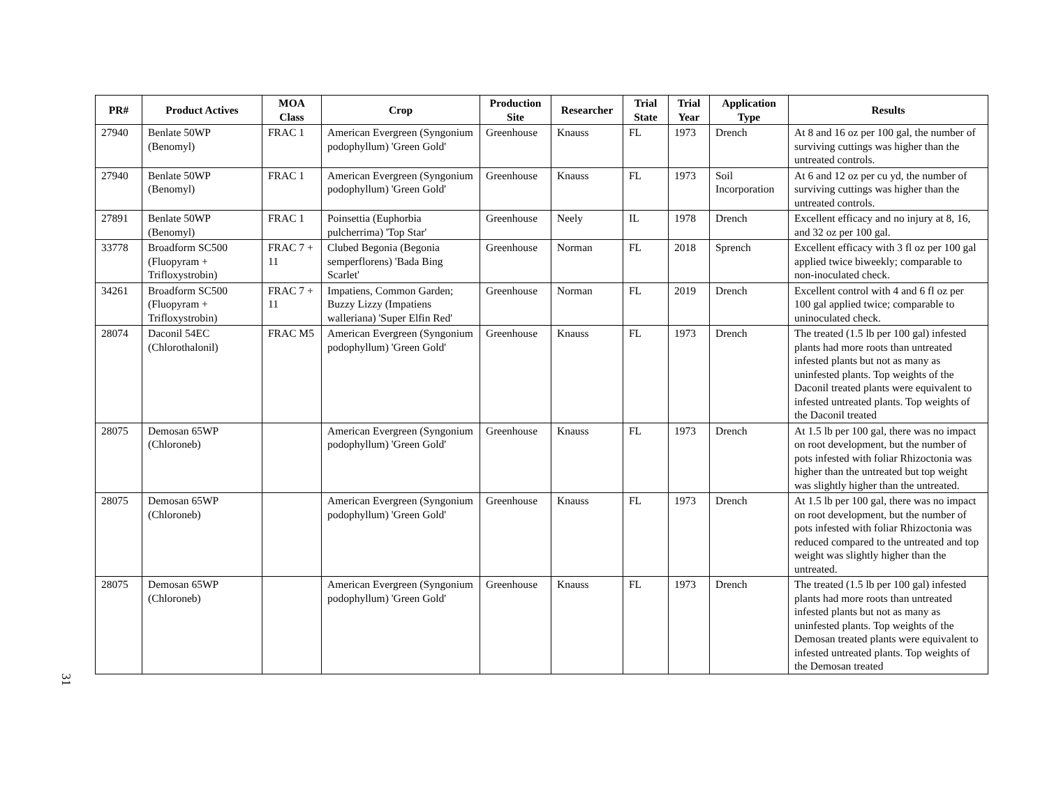31
| PR# | Product Actives | MOA Class | Crop | Production Site | Researcher | Trial State | Trial Year | Application Type | Results |
| --- | --- | --- | --- | --- | --- | --- | --- | --- | --- |
| 27940 | Benlate 50WP (Benomyl) | FRAC 1 | American Evergreen (Syngonium podophyllum) 'Green Gold' | Greenhouse | Knauss | FL | 1973 | Drench | At 8 and 16 oz per 100 gal, the number of surviving cuttings was higher than the untreated controls. |
| 27940 | Benlate 50WP (Benomyl) | FRAC 1 | American Evergreen (Syngonium podophyllum) 'Green Gold' | Greenhouse | Knauss | FL | 1973 | Soil Incorporation | At 6 and 12 oz per cu yd, the number of surviving cuttings was higher than the untreated controls. |
| 27891 | Benlate 50WP (Benomyl) | FRAC 1 | Poinsettia (Euphorbia pulcherrima) 'Top Star' | Greenhouse | Neely | IL | 1978 | Drench | Excellent efficacy and no injury at 8, 16, and 32 oz per 100 gal. |
| 33778 | Broadform SC500 (Fluopyram + Trifloxystrobin) | FRAC 7 + 11 | Clubed Begonia (Begonia semperflorens) 'Bada Bing Scarlet' | Greenhouse | Norman | FL | 2018 | Sprench | Excellent efficacy with 3 fl oz per 100 gal applied twice biweekly; comparable to non-inoculated check. |
| 34261 | Broadform SC500 (Fluopyram + Trifloxystrobin) | FRAC 7 + 11 | Impatiens, Common Garden; Buzzy Lizzy (Impatiens walleriana) 'Super Elfin Red' | Greenhouse | Norman | FL | 2019 | Drench | Excellent control with 4 and 6 fl oz per 100 gal applied twice; comparable to uninoculated check. |
| 28074 | Daconil 54EC (Chlorothalonil) | FRAC M5 | American Evergreen (Syngonium podophyllum) 'Green Gold' | Greenhouse | Knauss | FL | 1973 | Drench | The treated (1.5 lb per 100 gal) infested plants had more roots than untreated infested plants but not as many as uninfested plants. Top weights of the Daconil treated plants were equivalent to infested untreated plants. Top weights of the Daconil treated |
| 28075 | Demosan 65WP (Chloroneb) | | American Evergreen (Syngonium podophyllum) 'Green Gold' | Greenhouse | Knauss | FL | 1973 | Drench | At 1.5 lb per 100 gal, there was no impact on root development, but the number of pots infested with foliar Rhizoctonia was higher than the untreated but top weight was slightly higher than the untreated. |
| 28075 | Demosan 65WP (Chloroneb) | | American Evergreen (Syngonium podophyllum) 'Green Gold' | Greenhouse | Knauss | FL | 1973 | Drench | At 1.5 lb per 100 gal, there was no impact on root development, but the number of pots infested with foliar Rhizoctonia was reduced compared to the untreated and top weight was slightly higher than the untreated. |
| 28075 | Demosan 65WP (Chloroneb) | | American Evergreen (Syngonium podophyllum) 'Green Gold' | Greenhouse | Knauss | FL | 1973 | Drench | The treated (1.5 lb per 100 gal) infested plants had more roots than untreated infested plants but not as many as uninfested plants. Top weights of the Demosan treated plants were equivalent to infested untreated plants. Top weights of the Demosan treated |